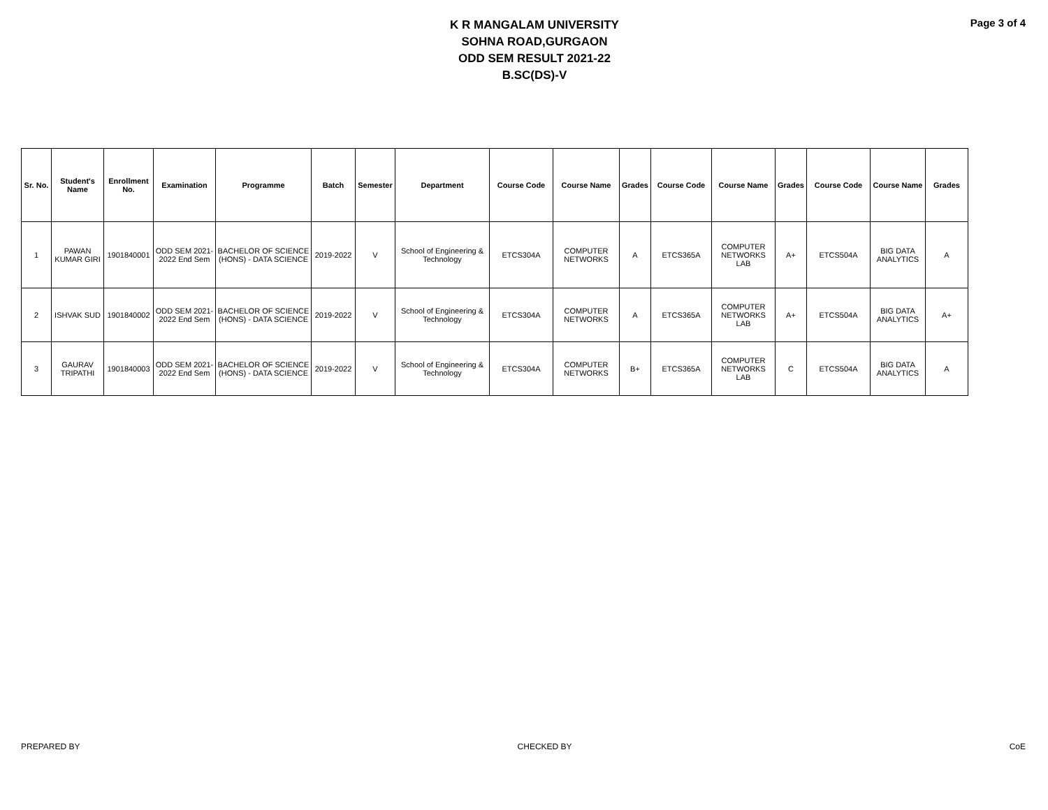K R MANGALAM UNIVERSITY
SOHNA ROAD,GURGAON
ODD SEM RESULT 2021-22
B.SC(DS)-V
Page 3 of 4
| Sr. No. | Student's Name | Enrollment No. | Examination | Programme | Batch | Semester | Department | Course Code | Course Name | Grades | Course Code | Course Name | Grades | Course Code | Course Name | Grades |
| --- | --- | --- | --- | --- | --- | --- | --- | --- | --- | --- | --- | --- | --- | --- | --- | --- |
| 1 | PAWAN KUMAR GIRI | 1901840001 | ODD SEM 2021-2022 End Sem | BACHELOR OF SCIENCE (HONS) - DATA SCIENCE | 2019-2022 | V | School of Engineering & Technology | ETCS304A | COMPUTER NETWORKS | A | ETCS365A | COMPUTER NETWORKS LAB | A+ | ETCS504A | BIG DATA ANALYTICS | A |
| 2 | ISHVAK SUD | 1901840002 | ODD SEM 2021-2022 End Sem | BACHELOR OF SCIENCE (HONS) - DATA SCIENCE | 2019-2022 | V | School of Engineering & Technology | ETCS304A | COMPUTER NETWORKS | A | ETCS365A | COMPUTER NETWORKS LAB | A+ | ETCS504A | BIG DATA ANALYTICS | A+ |
| 3 | GAURAV TRIPATHI | 1901840003 | ODD SEM 2021-2022 End Sem | BACHELOR OF SCIENCE (HONS) - DATA SCIENCE | 2019-2022 | V | School of Engineering & Technology | ETCS304A | COMPUTER NETWORKS | B+ | ETCS365A | COMPUTER NETWORKS LAB | C | ETCS504A | BIG DATA ANALYTICS | A |
PREPARED BY CHECKED BY CoE